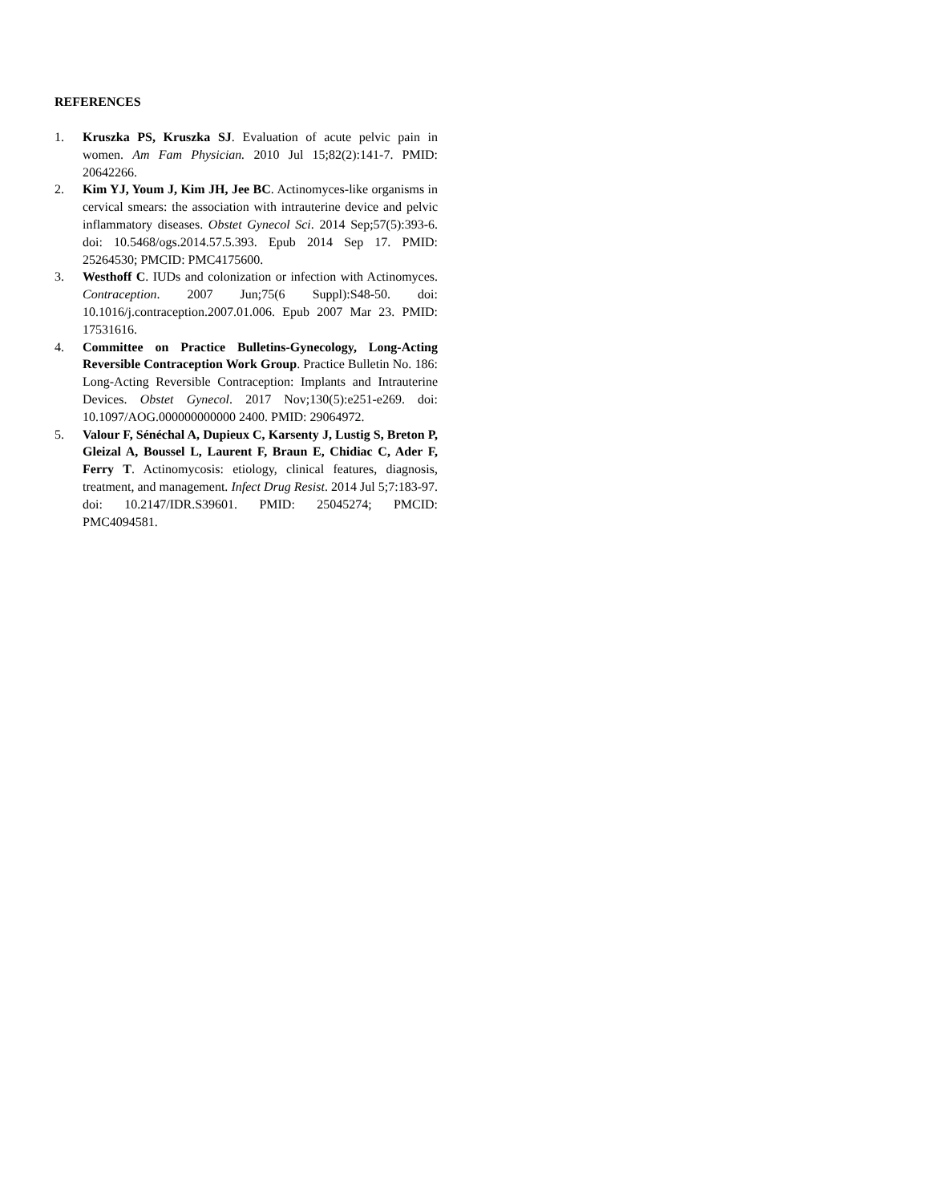REFERENCES
1. Kruszka PS, Kruszka SJ. Evaluation of acute pelvic pain in women. Am Fam Physician. 2010 Jul 15;82(2):141-7. PMID: 20642266.
2. Kim YJ, Youm J, Kim JH, Jee BC. Actinomyces-like organisms in cervical smears: the association with intrauterine device and pelvic inflammatory diseases. Obstet Gynecol Sci. 2014 Sep;57(5):393-6. doi: 10.5468/ogs.2014.57.5.393. Epub 2014 Sep 17. PMID: 25264530; PMCID: PMC4175600.
3. Westhoff C. IUDs and colonization or infection with Actinomyces. Contraception. 2007 Jun;75(6 Suppl):S48-50. doi: 10.1016/j.contraception.2007.01.006. Epub 2007 Mar 23. PMID: 17531616.
4. Committee on Practice Bulletins-Gynecology, Long-Acting Reversible Contraception Work Group. Practice Bulletin No. 186: Long-Acting Reversible Contraception: Implants and Intrauterine Devices. Obstet Gynecol. 2017 Nov;130(5):e251-e269. doi: 10.1097/AOG.000000000000 2400. PMID: 29064972.
5. Valour F, Sénéchal A, Dupieux C, Karsenty J, Lustig S, Breton P, Gleizal A, Boussel L, Laurent F, Braun E, Chidiac C, Ader F, Ferry T. Actinomycosis: etiology, clinical features, diagnosis, treatment, and management. Infect Drug Resist. 2014 Jul 5;7:183-97. doi: 10.2147/IDR.S39601. PMID: 25045274; PMCID: PMC4094581.